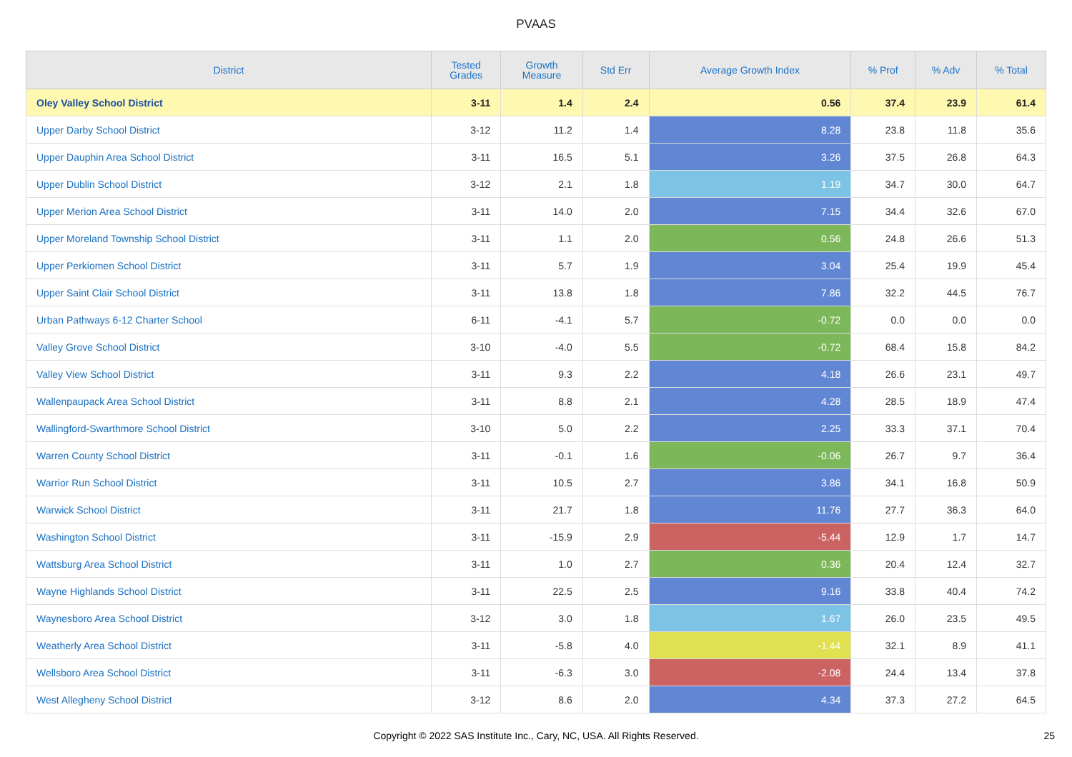PVAAS
| District | Tested Grades | Growth Measure | Std Err | Average Growth Index | % Prof | % Adv | % Total |
| --- | --- | --- | --- | --- | --- | --- | --- |
| Oley Valley School District | 3-11 | 1.4 | 2.4 | 0.56 | 37.4 | 23.9 | 61.4 |
| Upper Darby School District | 3-12 | 11.2 | 1.4 | 8.28 | 23.8 | 11.8 | 35.6 |
| Upper Dauphin Area School District | 3-11 | 16.5 | 5.1 | 3.26 | 37.5 | 26.8 | 64.3 |
| Upper Dublin School District | 3-12 | 2.1 | 1.8 | 1.19 | 34.7 | 30.0 | 64.7 |
| Upper Merion Area School District | 3-11 | 14.0 | 2.0 | 7.15 | 34.4 | 32.6 | 67.0 |
| Upper Moreland Township School District | 3-11 | 1.1 | 2.0 | 0.56 | 24.8 | 26.6 | 51.3 |
| Upper Perkiomen School District | 3-11 | 5.7 | 1.9 | 3.04 | 25.4 | 19.9 | 45.4 |
| Upper Saint Clair School District | 3-11 | 13.8 | 1.8 | 7.86 | 32.2 | 44.5 | 76.7 |
| Urban Pathways 6-12 Charter School | 6-11 | -4.1 | 5.7 | -0.72 | 0.0 | 0.0 | 0.0 |
| Valley Grove School District | 3-10 | -4.0 | 5.5 | -0.72 | 68.4 | 15.8 | 84.2 |
| Valley View School District | 3-11 | 9.3 | 2.2 | 4.18 | 26.6 | 23.1 | 49.7 |
| Wallenpaupack Area School District | 3-11 | 8.8 | 2.1 | 4.28 | 28.5 | 18.9 | 47.4 |
| Wallingford-Swarthmore School District | 3-10 | 5.0 | 2.2 | 2.25 | 33.3 | 37.1 | 70.4 |
| Warren County School District | 3-11 | -0.1 | 1.6 | -0.06 | 26.7 | 9.7 | 36.4 |
| Warrior Run School District | 3-11 | 10.5 | 2.7 | 3.86 | 34.1 | 16.8 | 50.9 |
| Warwick School District | 3-11 | 21.7 | 1.8 | 11.76 | 27.7 | 36.3 | 64.0 |
| Washington School District | 3-11 | -15.9 | 2.9 | -5.44 | 12.9 | 1.7 | 14.7 |
| Wattsburg Area School District | 3-11 | 1.0 | 2.7 | 0.36 | 20.4 | 12.4 | 32.7 |
| Wayne Highlands School District | 3-11 | 22.5 | 2.5 | 9.16 | 33.8 | 40.4 | 74.2 |
| Waynesboro Area School District | 3-12 | 3.0 | 1.8 | 1.67 | 26.0 | 23.5 | 49.5 |
| Weatherly Area School District | 3-11 | -5.8 | 4.0 | -1.44 | 32.1 | 8.9 | 41.1 |
| Wellsboro Area School District | 3-11 | -6.3 | 3.0 | -2.08 | 24.4 | 13.4 | 37.8 |
| West Allegheny School District | 3-12 | 8.6 | 2.0 | 4.34 | 37.3 | 27.2 | 64.5 |
Copyright © 2022 SAS Institute Inc., Cary, NC, USA. All Rights Reserved. 25